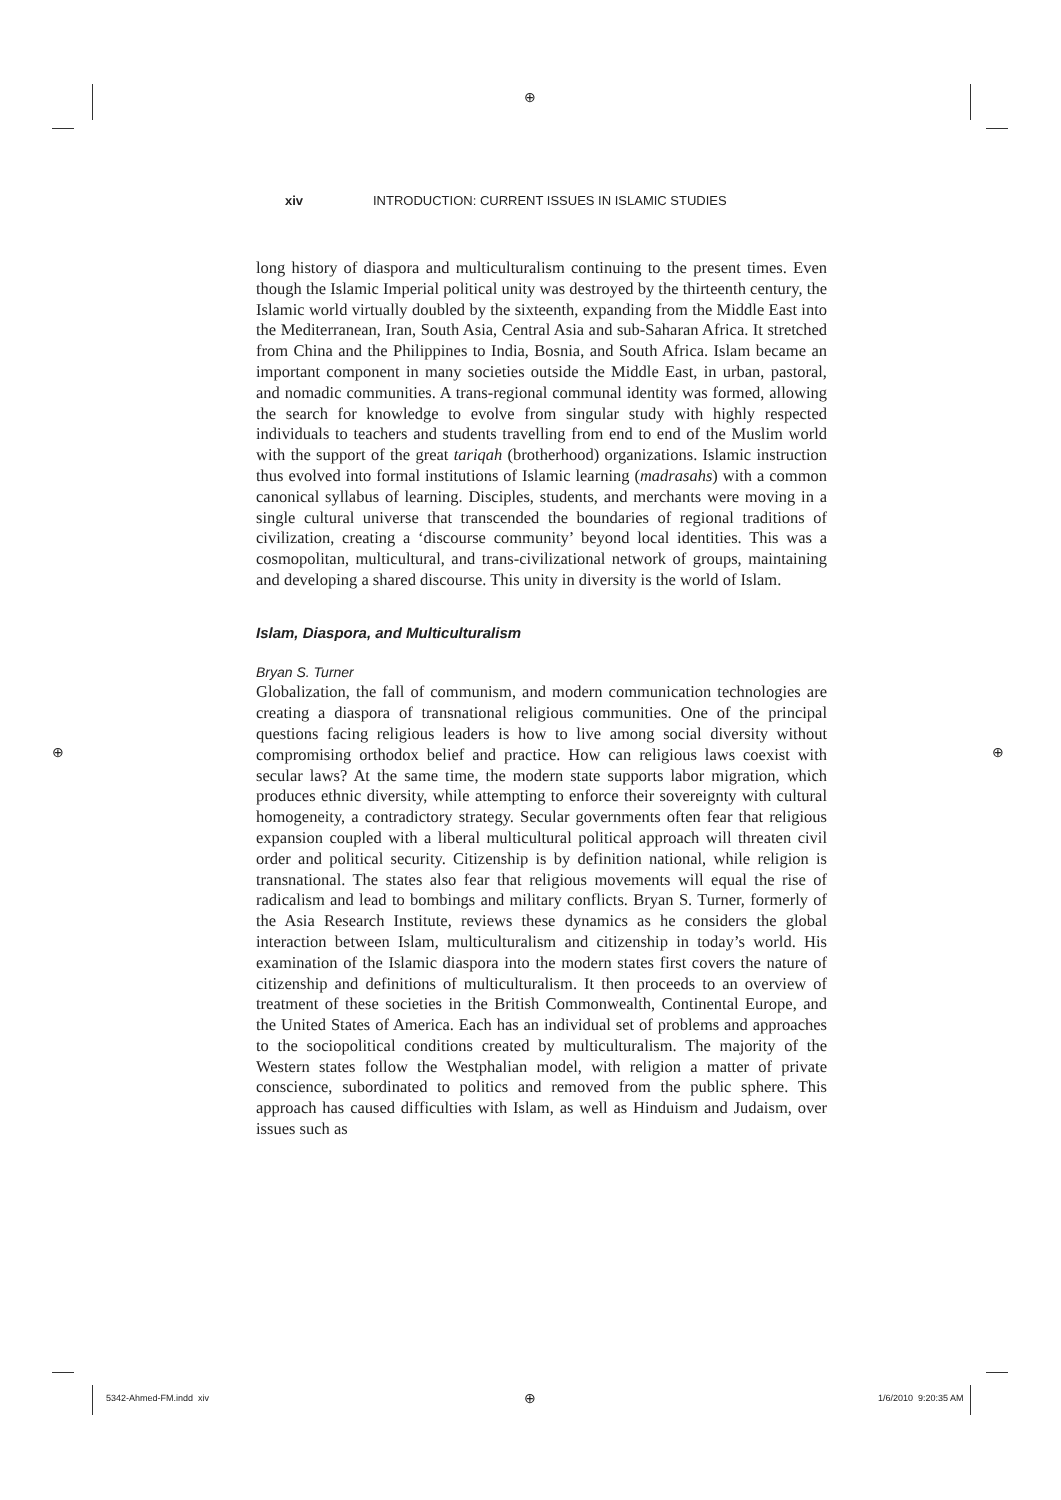⊕
⊕ ⊕
xiv INTRODUCTION: CURRENT ISSUES IN ISLAMIC STUDIES
long history of diaspora and multiculturalism continuing to the present times. Even though the Islamic Imperial political unity was destroyed by the thirteenth century, the Islamic world virtually doubled by the sixteenth, expanding from the Middle East into the Mediterranean, Iran, South Asia, Central Asia and sub-Saharan Africa. It stretched from China and the Philippines to India, Bosnia, and South Africa. Islam became an important component in many societies outside the Middle East, in urban, pastoral, and nomadic communities. A trans-regional communal identity was formed, allowing the search for knowledge to evolve from singular study with highly respected individuals to teachers and students travelling from end to end of the Muslim world with the support of the great tariqah (brotherhood) organizations. Islamic instruction thus evolved into formal institutions of Islamic learning (madrasahs) with a common canonical syllabus of learning. Disciples, students, and merchants were moving in a single cultural universe that transcended the boundaries of regional traditions of civilization, creating a ‘discourse community’ beyond local identities. This was a cosmopolitan, multicultural, and trans-civilizational network of groups, maintaining and developing a shared discourse. This unity in diversity is the world of Islam.
Islam, Diaspora, and Multiculturalism
Bryan S. Turner
Globalization, the fall of communism, and modern communication technologies are creating a diaspora of transnational religious communities. One of the principal questions facing religious leaders is how to live among social diversity without compromising orthodox belief and practice. How can religious laws coexist with secular laws? At the same time, the modern state supports labor migration, which produces ethnic diversity, while attempting to enforce their sovereignty with cultural homogeneity, a contradictory strategy. Secular governments often fear that religious expansion coupled with a liberal multicultural political approach will threaten civil order and political security. Citizenship is by definition national, while religion is transnational. The states also fear that religious movements will equal the rise of radicalism and lead to bombings and military conflicts. Bryan S. Turner, formerly of the Asia Research Institute, reviews these dynamics as he considers the global interaction between Islam, multiculturalism and citizenship in today’s world. His examination of the Islamic diaspora into the modern states first covers the nature of citizenship and definitions of multiculturalism. It then proceeds to an overview of treatment of these societies in the British Commonwealth, Continental Europe, and the United States of America. Each has an individual set of problems and approaches to the sociopolitical conditions created by multiculturalism. The majority of the Western states follow the Westphalian model, with religion a matter of private conscience, subordinated to politics and removed from the public sphere. This approach has caused difficulties with Islam, as well as Hinduism and Judaism, over issues such as
5342-Ahmed-FM.indd xiv ⊕ 1/6/2010 9:20:35 AM